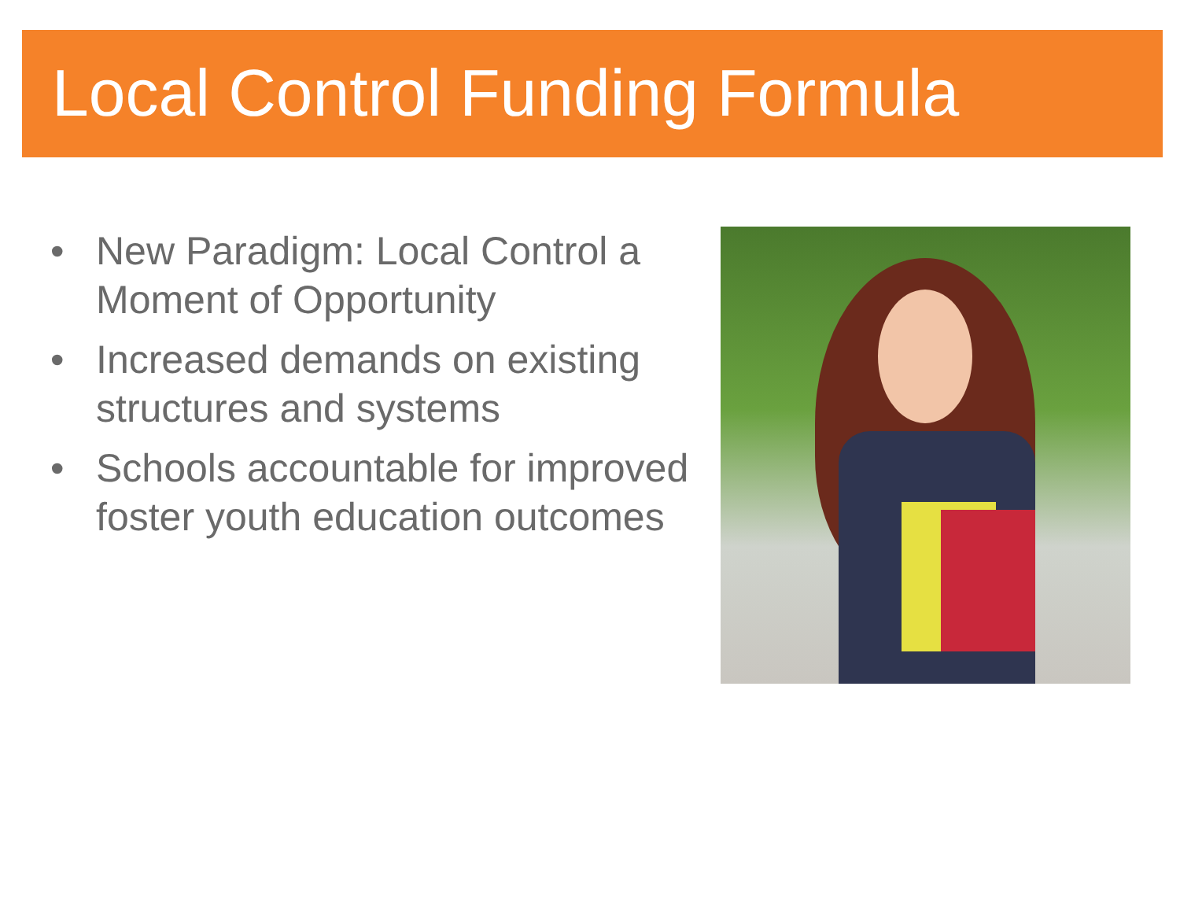Local Control Funding Formula
• New Paradigm: Local Control a Moment of Opportunity
• Increased demands on existing structures and systems
• Schools accountable for improved foster youth education outcomes